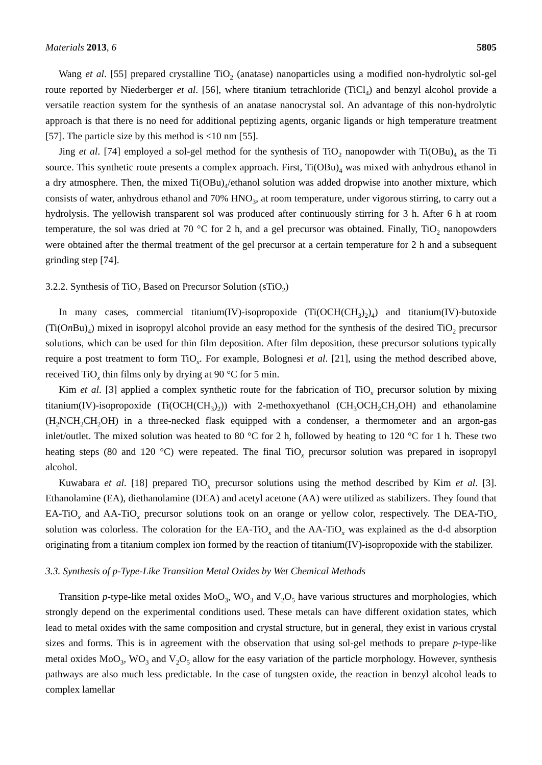Materials 2013, 6 5805
Wang et al. [55] prepared crystalline TiO<sub>2</sub> (anatase) nanoparticles using a modified non-hydrolytic sol-gel route reported by Niederberger et al. [56], where titanium tetrachloride (TiCl<sub>4</sub>) and benzyl alcohol provide a versatile reaction system for the synthesis of an anatase nanocrystal sol. An advantage of this non-hydrolytic approach is that there is no need for additional peptizing agents, organic ligands or high temperature treatment [57]. The particle size by this method is <10 nm [55].
Jing et al. [74] employed a sol-gel method for the synthesis of TiO<sub>2</sub> nanopowder with Ti(OBu)<sub>4</sub> as the Ti source. This synthetic route presents a complex approach. First, Ti(OBu)<sub>4</sub> was mixed with anhydrous ethanol in a dry atmosphere. Then, the mixed Ti(OBu)<sub>4</sub>/ethanol solution was added dropwise into another mixture, which consists of water, anhydrous ethanol and 70% HNO<sub>3</sub>, at room temperature, under vigorous stirring, to carry out a hydrolysis. The yellowish transparent sol was produced after continuously stirring for 3 h. After 6 h at room temperature, the sol was dried at 70 °C for 2 h, and a gel precursor was obtained. Finally, TiO<sub>2</sub> nanopowders were obtained after the thermal treatment of the gel precursor at a certain temperature for 2 h and a subsequent grinding step [74].
3.2.2. Synthesis of TiO<sub>2</sub> Based on Precursor Solution (sTiO<sub>2</sub>)
In many cases, commercial titanium(IV)-isopropoxide (Ti(OCH(CH<sub>3</sub>)<sub>2</sub>)<sub>4</sub>) and titanium(IV)-butoxide (Ti(On Bu)<sub>4</sub>) mixed in isopropyl alcohol provide an easy method for the synthesis of the desired TiO<sub>2</sub> precursor solutions, which can be used for thin film deposition. After film deposition, these precursor solutions typically require a post treatment to form TiO<sub>x</sub>. For example, Bolognesi et al. [21], using the method described above, received TiO<sub>x</sub> thin films only by drying at 90 °C for 5 min.
Kim et al. [3] applied a complex synthetic route for the fabrication of TiO<sub>x</sub> precursor solution by mixing titanium(IV)-isopropoxide (Ti(OCH(CH<sub>3</sub>)<sub>2</sub>)) with 2-methoxyethanol (CH<sub>3</sub>OCH<sub>2</sub>CH<sub>2</sub>OH) and ethanolamine (H<sub>2</sub>NCH<sub>2</sub>CH<sub>2</sub>OH) in a three-necked flask equipped with a condenser, a thermometer and an argon-gas inlet/outlet. The mixed solution was heated to 80 °C for 2 h, followed by heating to 120 °C for 1 h. These two heating steps (80 and 120 °C) were repeated. The final TiO<sub>x</sub> precursor solution was prepared in isopropyl alcohol.
Kuwabara et al. [18] prepared TiO<sub>x</sub> precursor solutions using the method described by Kim et al. [3]. Ethanolamine (EA), diethanolamine (DEA) and acetyl acetone (AA) were utilized as stabilizers. They found that EA-TiO<sub>x</sub> and AA-TiO<sub>x</sub> precursor solutions took on an orange or yellow color, respectively. The DEA-TiO<sub>x</sub> solution was colorless. The coloration for the EA-TiO<sub>x</sub> and the AA-TiO<sub>x</sub> was explained as the d-d absorption originating from a titanium complex ion formed by the reaction of titanium(IV)-isopropoxide with the stabilizer.
3.3. Synthesis of p-Type-Like Transition Metal Oxides by Wet Chemical Methods
Transition p-type-like metal oxides MoO<sub>3</sub>, WO<sub>3</sub> and V<sub>2</sub>O<sub>5</sub> have various structures and morphologies, which strongly depend on the experimental conditions used. These metals can have different oxidation states, which lead to metal oxides with the same composition and crystal structure, but in general, they exist in various crystal sizes and forms. This is in agreement with the observation that using sol-gel methods to prepare p-type-like metal oxides MoO<sub>3</sub>, WO<sub>3</sub> and V<sub>2</sub>O<sub>5</sub> allow for the easy variation of the particle morphology. However, synthesis pathways are also much less predictable. In the case of tungsten oxide, the reaction in benzyl alcohol leads to complex lamellar